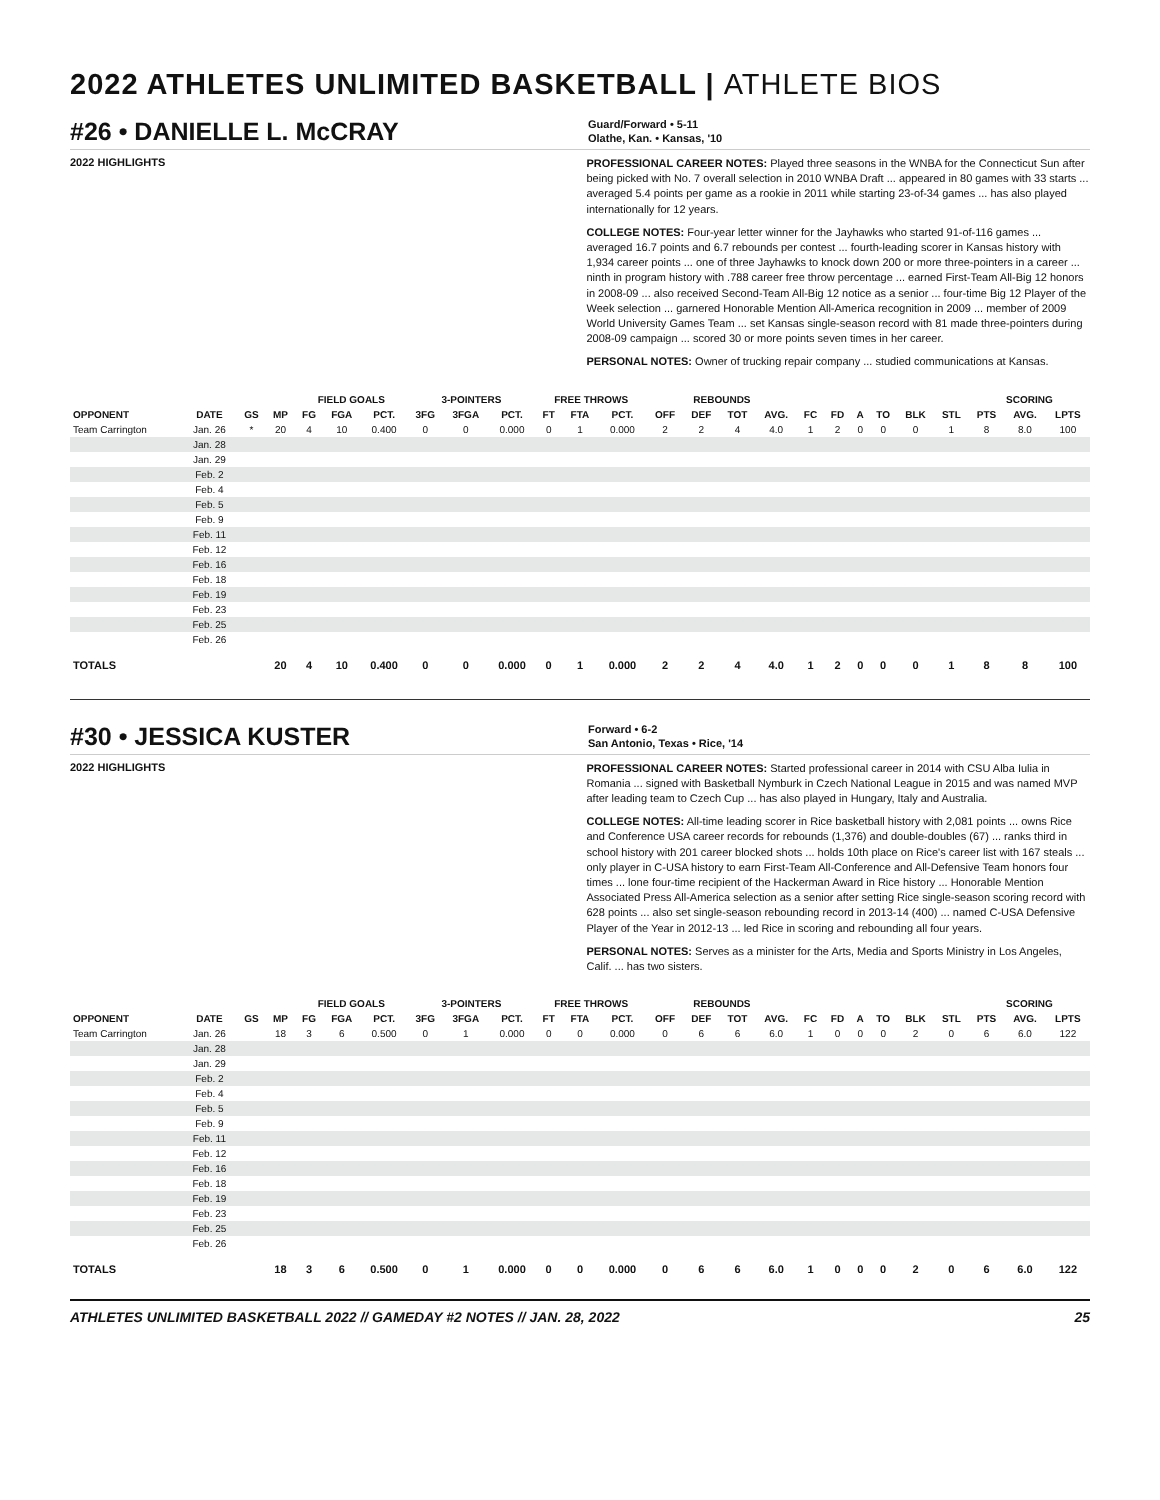2022 ATHLETES UNLIMITED BASKETBALL | ATHLETE BIOS
#26 • DANIELLE L. McCRAY
Guard/Forward • 5-11
Olathe, Kan. • Kansas, '10
2022 HIGHLIGHTS
PROFESSIONAL CAREER NOTES: Played three seasons in the WNBA for the Connecticut Sun after being picked with No. 7 overall selection in 2010 WNBA Draft ... appeared in 80 games with 33 starts ... averaged 5.4 points per game as a rookie in 2011 while starting 23-of-34 games ... has also played internationally for 12 years.
COLLEGE NOTES: Four-year letter winner for the Jayhawks who started 91-of-116 games ... averaged 16.7 points and 6.7 rebounds per contest ... fourth-leading scorer in Kansas history with 1,934 career points ... one of three Jayhawks to knock down 200 or more three-pointers in a career ... ninth in program history with .788 career free throw percentage ... earned First-Team All-Big 12 honors in 2008-09 ... also received Second-Team All-Big 12 notice as a senior ... four-time Big 12 Player of the Week selection ... garnered Honorable Mention All-America recognition in 2009 ... member of 2009 World University Games Team ... set Kansas single-season record with 81 made three-pointers during 2008-09 campaign ... scored 30 or more points seven times in her career.
PERSONAL NOTES: Owner of trucking repair company ... studied communications at Kansas.
| | | | | FIELD GOALS | | | 3-POINTERS | | | FREE THROWS | | | REBOUNDS | | | | | | | | | | SCORING | | |
| --- | --- | --- | --- | --- | --- | --- | --- | --- | --- | --- | --- | --- | --- | --- | --- | --- | --- | --- | --- | --- | --- | --- | --- | --- | --- |
| OPPONENT | DATE | GS | MP | FG | FGA | PCT. | 3FG | 3FGA | PCT. | FT | FTA | PCT. | OFF | DEF | TOT | AVG. | FC | FD | A | TO | BLK | STL | PTS | AVG. | LPTS |
| Team Carrington | Jan. 26 | * | 20 | 4 | 10 | 0.400 | 0 | 0 | 0.000 | 0 | 1 | 0.000 | 2 | 2 | 4 | 4.0 | 1 | 2 | 0 | 0 | 0 | 1 | 8 | 8.0 | 100 |
| | Jan. 28 | | | | | | | | | | | | | | | | | | | | | | | | |
| | Jan. 29 | | | | | | | | | | | | | | | | | | | | | | | | |
| | Feb. 2 | | | | | | | | | | | | | | | | | | | | | | | | |
| | Feb. 4 | | | | | | | | | | | | | | | | | | | | | | | | |
| | Feb. 5 | | | | | | | | | | | | | | | | | | | | | | | | |
| | Feb. 9 | | | | | | | | | | | | | | | | | | | | | | | | |
| | Feb. 11 | | | | | | | | | | | | | | | | | | | | | | | | |
| | Feb. 12 | | | | | | | | | | | | | | | | | | | | | | | | |
| | Feb. 16 | | | | | | | | | | | | | | | | | | | | | | | | |
| | Feb. 18 | | | | | | | | | | | | | | | | | | | | | | | | |
| | Feb. 19 | | | | | | | | | | | | | | | | | | | | | | | | |
| | Feb. 23 | | | | | | | | | | | | | | | | | | | | | | | | |
| | Feb. 25 | | | | | | | | | | | | | | | | | | | | | | | | |
| | Feb. 26 | | | | | | | | | | | | | | | | | | | | | | | | |
| TOTALS | | | 20 | 4 | 10 | 0.400 | 0 | 0 | 0.000 | 0 | 1 | 0.000 | 2 | 2 | 4 | 4.0 | 1 | 2 | 0 | 0 | 0 | 1 | 8 | 8 | 100 |
#30 • JESSICA KUSTER
Forward • 6-2
San Antonio, Texas • Rice, '14
2022 HIGHLIGHTS
PROFESSIONAL CAREER NOTES: Started professional career in 2014 with CSU Alba Iulia in Romania ... signed with Basketball Nymburk in Czech National League in 2015 and was named MVP after leading team to Czech Cup ... has also played in Hungary, Italy and Australia.
COLLEGE NOTES: All-time leading scorer in Rice basketball history with 2,081 points ... owns Rice and Conference USA career records for rebounds (1,376) and double-doubles (67) ... ranks third in school history with 201 career blocked shots ... holds 10th place on Rice's career list with 167 steals ... only player in C-USA history to earn First-Team All-Conference and All-Defensive Team honors four times ... lone four-time recipient of the Hackerman Award in Rice history ... Honorable Mention Associated Press All-America selection as a senior after setting Rice single-season scoring record with 628 points ... also set single-season rebounding record in 2013-14 (400) ... named C-USA Defensive Player of the Year in 2012-13 ... led Rice in scoring and rebounding all four years.
PERSONAL NOTES: Serves as a minister for the Arts, Media and Sports Ministry in Los Angeles, Calif. ... has two sisters.
| | | | | FIELD GOALS | | | 3-POINTERS | | | FREE THROWS | | | REBOUNDS | | | | | | | | | | SCORING | | |
| --- | --- | --- | --- | --- | --- | --- | --- | --- | --- | --- | --- | --- | --- | --- | --- | --- | --- | --- | --- | --- | --- | --- | --- | --- | --- |
| OPPONENT | DATE | GS | MP | FG | FGA | PCT. | 3FG | 3FGA | PCT. | FT | FTA | PCT. | OFF | DEF | TOT | AVG. | FC | FD | A | TO | BLK | STL | PTS | AVG. | LPTS |
| Team Carrington | Jan. 26 | | 18 | 3 | 6 | 0.500 | 0 | 1 | 0.000 | 0 | 0 | 0.000 | 0 | 6 | 6 | 6.0 | 1 | 0 | 0 | 0 | 2 | 0 | 6 | 6.0 | 122 |
| | Jan. 28 | | | | | | | | | | | | | | | | | | | | | | | | |
| | Jan. 29 | | | | | | | | | | | | | | | | | | | | | | | | |
| | Feb. 2 | | | | | | | | | | | | | | | | | | | | | | | | |
| | Feb. 4 | | | | | | | | | | | | | | | | | | | | | | | | |
| | Feb. 5 | | | | | | | | | | | | | | | | | | | | | | | | |
| | Feb. 9 | | | | | | | | | | | | | | | | | | | | | | | | |
| | Feb. 11 | | | | | | | | | | | | | | | | | | | | | | | | |
| | Feb. 12 | | | | | | | | | | | | | | | | | | | | | | | | |
| | Feb. 16 | | | | | | | | | | | | | | | | | | | | | | | | |
| | Feb. 18 | | | | | | | | | | | | | | | | | | | | | | | | |
| | Feb. 19 | | | | | | | | | | | | | | | | | | | | | | | | |
| | Feb. 23 | | | | | | | | | | | | | | | | | | | | | | | | |
| | Feb. 25 | | | | | | | | | | | | | | | | | | | | | | | | |
| | Feb. 26 | | | | | | | | | | | | | | | | | | | | | | | | |
| TOTALS | | | 18 | 3 | 6 | 0.500 | 0 | 1 | 0.000 | 0 | 0 | 0.000 | 0 | 6 | 6 | 6.0 | 1 | 0 | 0 | 0 | 2 | 0 | 6 | 6.0 | 122 |
ATHLETES UNLIMITED BASKETBALL 2022 // GAMEDAY #2 NOTES // JAN. 28, 2022 25